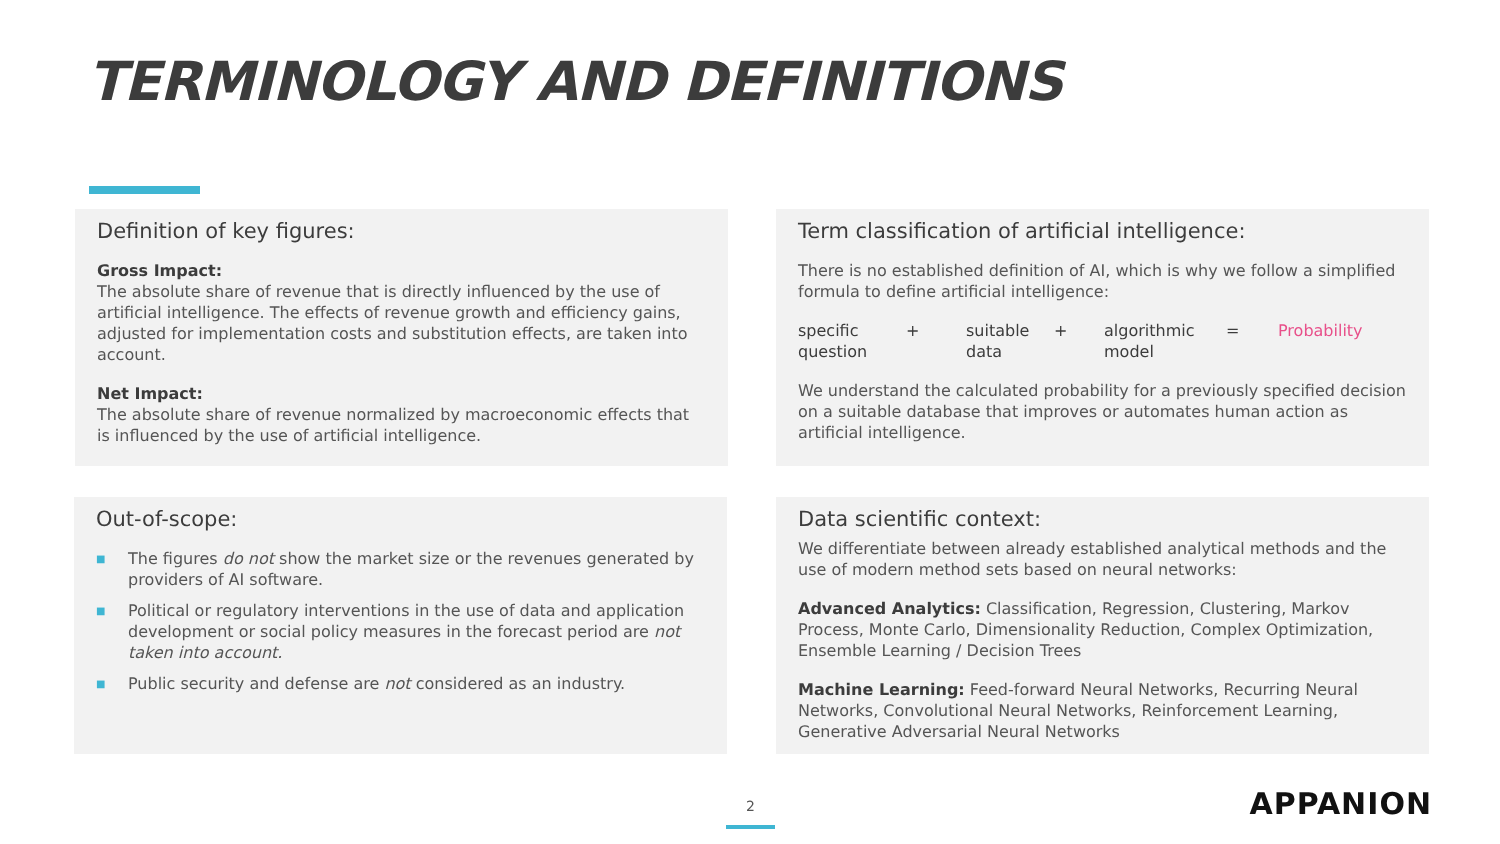TERMINOLOGY AND DEFINITIONS
Definition of key figures:
Gross Impact:
The absolute share of revenue that is directly influenced by the use of artificial intelligence. The effects of revenue growth and efficiency gains, adjusted for implementation costs and substitution effects, are taken into account.
Net Impact:
The absolute share of revenue normalized by macroeconomic effects that is influenced by the use of artificial intelligence.
Term classification of artificial intelligence:
There is no established definition of AI, which is why we follow a simplified formula to define artificial intelligence:
specific question
+ suitable data
+ algorithmic model
= Probability
We understand the calculated probability for a previously specified decision on a suitable database that improves or automates human action as artificial intelligence.
Out-of-scope:
■ The figures do not show the market size or the revenues generated by providers of AI software.
■ Political or regulatory interventions in the use of data and application development or social policy measures in the forecast period are not taken into account.
■ Public security and defense are not considered as an industry.
Data scientific context:
We differentiate between already established analytical methods and the use of modern method sets based on neural networks:
Advanced Analytics: Classification, Regression, Clustering, Markov Process, Monte Carlo, Dimensionality Reduction, Complex Optimization, Ensemble Learning / Decision Trees
Machine Learning: Feed-forward Neural Networks, Recurring Neural Networks, Convolutional Neural Networks, Reinforcement Learning, Generative Adversarial Neural Networks
2 APPANION